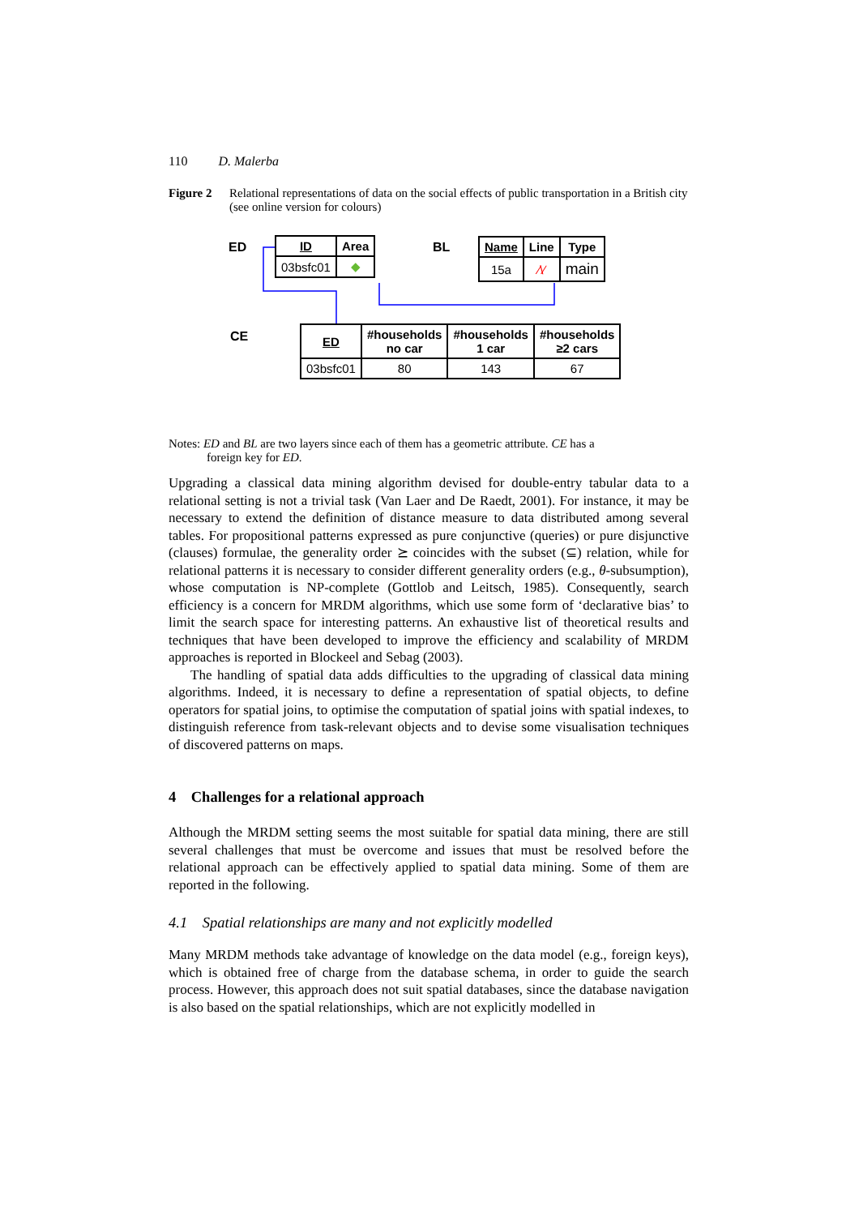110 D. Malerba
Figure 2 Relational representations of data on the social effects of public transportation in a British city (see online version for colours)
ED
| ID | Area |
| --- | --- |
| 03bsfc01 | ◆ |
BL
| Name | Line | Type |
| --- | --- | --- |
| 15a | ⁄\⁄ | main |
CE
| ED | #households no car | #households 1 car | #households ≥2 cars |
| --- | --- | --- | --- |
| 03bsfc01 | 80 | 143 | 67 |
Notes: ED and BL are two layers since each of them has a geometric attribute. CE has a
foreign key for ED.
Upgrading a classical data mining algorithm devised for double-entry tabular data to a relational setting is not a trivial task (Van Laer and De Raedt, 2001). For instance, it may be necessary to extend the definition of distance measure to data distributed among several tables. For propositional patterns expressed as pure conjunctive (queries) or pure disjunctive (clauses) formulae, the generality order ⪰ coincides with the subset (⊆) relation, while for relational patterns it is necessary to consider different generality orders (e.g., θ-subsumption), whose computation is NP-complete (Gottlob and Leitsch, 1985). Consequently, search efficiency is a concern for MRDM algorithms, which use some form of ‘declarative bias’ to limit the search space for interesting patterns. An exhaustive list of theoretical results and techniques that have been developed to improve the efficiency and scalability of MRDM approaches is reported in Blockeel and Sebag (2003).
The handling of spatial data adds difficulties to the upgrading of classical data mining algorithms. Indeed, it is necessary to define a representation of spatial objects, to define operators for spatial joins, to optimise the computation of spatial joins with spatial indexes, to distinguish reference from task-relevant objects and to devise some visualisation techniques of discovered patterns on maps.
4 Challenges for a relational approach
Although the MRDM setting seems the most suitable for spatial data mining, there are still several challenges that must be overcome and issues that must be resolved before the relational approach can be effectively applied to spatial data mining. Some of them are reported in the following.
4.1 Spatial relationships are many and not explicitly modelled
Many MRDM methods take advantage of knowledge on the data model (e.g., foreign keys), which is obtained free of charge from the database schema, in order to guide the search process. However, this approach does not suit spatial databases, since the database navigation is also based on the spatial relationships, which are not explicitly modelled in